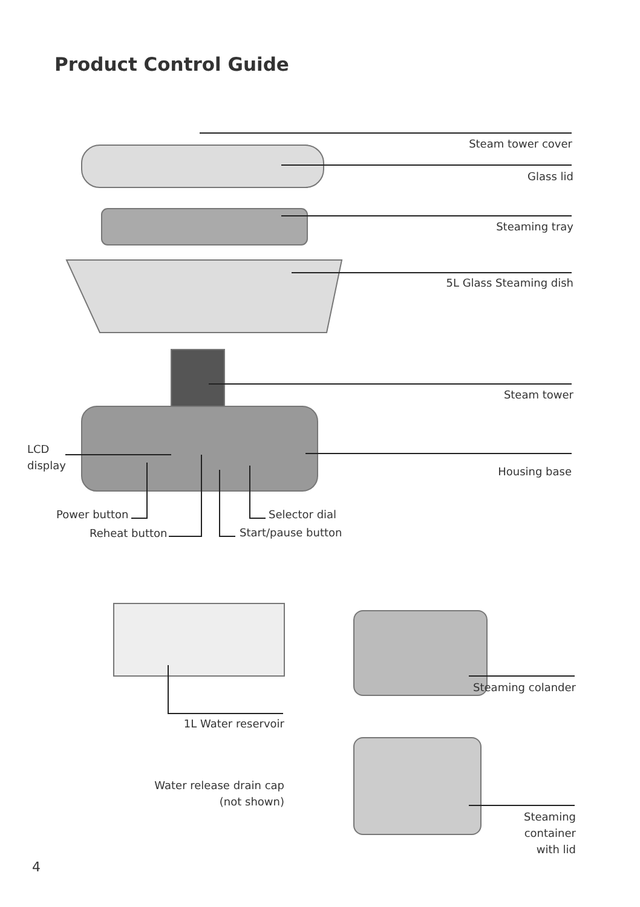Product Control Guide
Steam tower cover
Glass lid
Steaming tray
5L Glass Steaming dish
Steam tower
LCD
display
Housing base
Power button Selector dial
Reheat button Start/pause button
Steaming colander
1L Water reservoir
Water release drain cap
(not shown)
Steaming
container
with lid
4